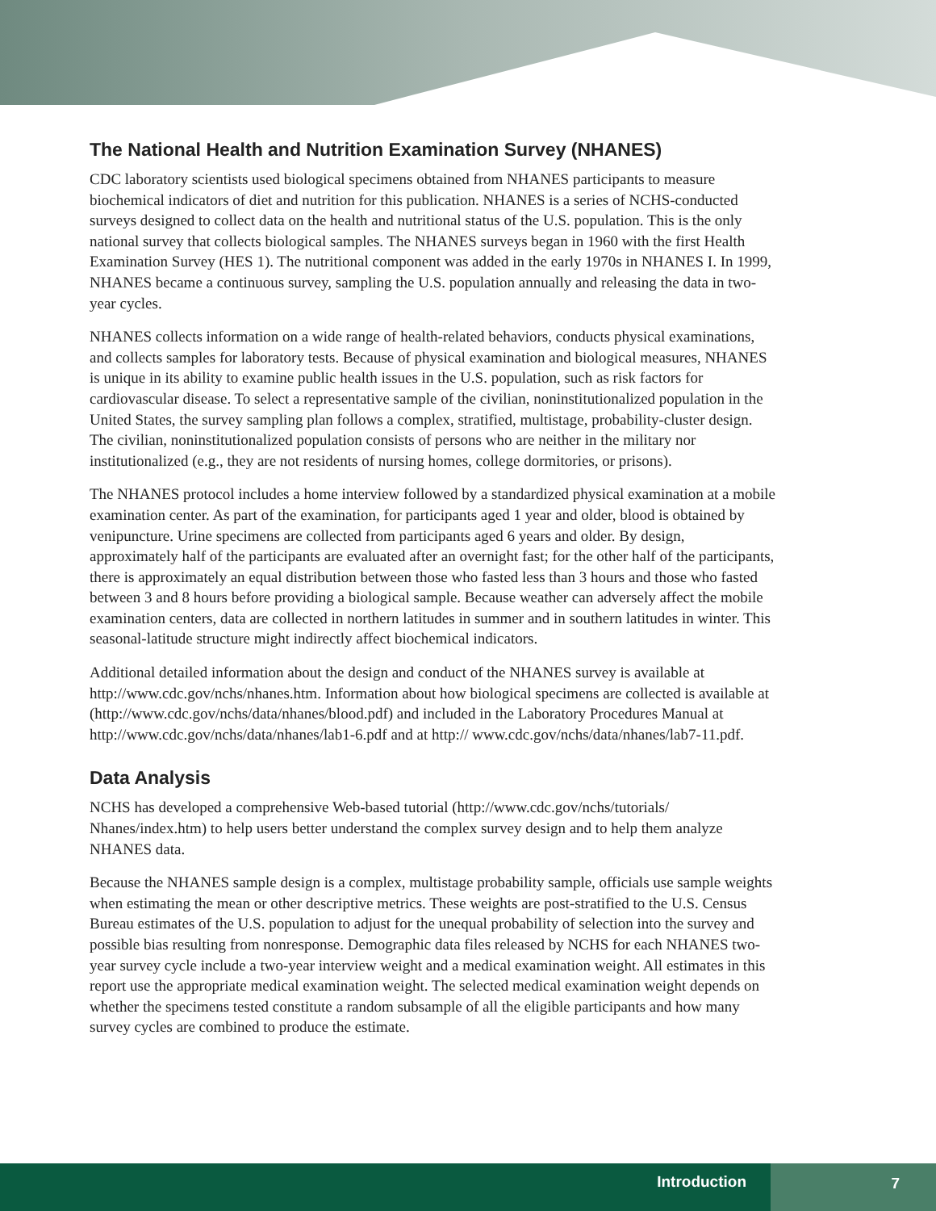The National Health and Nutrition Examination Survey (NHANES)
CDC laboratory scientists used biological specimens obtained from NHANES participants to measure biochemical indicators of diet and nutrition for this publication. NHANES is a series of NCHS-conducted surveys designed to collect data on the health and nutritional status of the U.S. population. This is the only national survey that collects biological samples. The NHANES surveys began in 1960 with the first Health Examination Survey (HES 1). The nutritional component was added in the early 1970s in NHANES I. In 1999, NHANES became a continuous survey, sampling the U.S. population annually and releasing the data in two-year cycles.
NHANES collects information on a wide range of health-related behaviors, conducts physical examinations, and collects samples for laboratory tests. Because of physical examination and biological measures, NHANES is unique in its ability to examine public health issues in the U.S. population, such as risk factors for cardiovascular disease. To select a representative sample of the civilian, noninstitutionalized population in the United States, the survey sampling plan follows a complex, stratified, multistage, probability-cluster design. The civilian, noninstitutionalized population consists of persons who are neither in the military nor institutionalized (e.g., they are not residents of nursing homes, college dormitories, or prisons).
The NHANES protocol includes a home interview followed by a standardized physical examination at a mobile examination center. As part of the examination, for participants aged 1 year and older, blood is obtained by venipuncture. Urine specimens are collected from participants aged 6 years and older. By design, approximately half of the participants are evaluated after an overnight fast; for the other half of the participants, there is approximately an equal distribution between those who fasted less than 3 hours and those who fasted between 3 and 8 hours before providing a biological sample. Because weather can adversely affect the mobile examination centers, data are collected in northern latitudes in summer and in southern latitudes in winter. This seasonal-latitude structure might indirectly affect biochemical indicators.
Additional detailed information about the design and conduct of the NHANES survey is available at http://www.cdc.gov/nchs/nhanes.htm. Information about how biological specimens are collected is available at (http://www.cdc.gov/nchs/data/nhanes/blood.pdf) and included in the Laboratory Procedures Manual at http://www.cdc.gov/nchs/data/nhanes/lab1-6.pdf and at http:// www.cdc.gov/nchs/data/nhanes/lab7-11.pdf.
Data Analysis
NCHS has developed a comprehensive Web-based tutorial (http://www.cdc.gov/nchs/tutorials/ Nhanes/index.htm) to help users better understand the complex survey design and to help them analyze NHANES data.
Because the NHANES sample design is a complex, multistage probability sample, officials use sample weights when estimating the mean or other descriptive metrics. These weights are post-stratified to the U.S. Census Bureau estimates of the U.S. population to adjust for the unequal probability of selection into the survey and possible bias resulting from nonresponse. Demographic data files released by NCHS for each NHANES two-year survey cycle include a two-year interview weight and a medical examination weight. All estimates in this report use the appropriate medical examination weight. The selected medical examination weight depends on whether the specimens tested constitute a random subsample of all the eligible participants and how many survey cycles are combined to produce the estimate.
Introduction 7